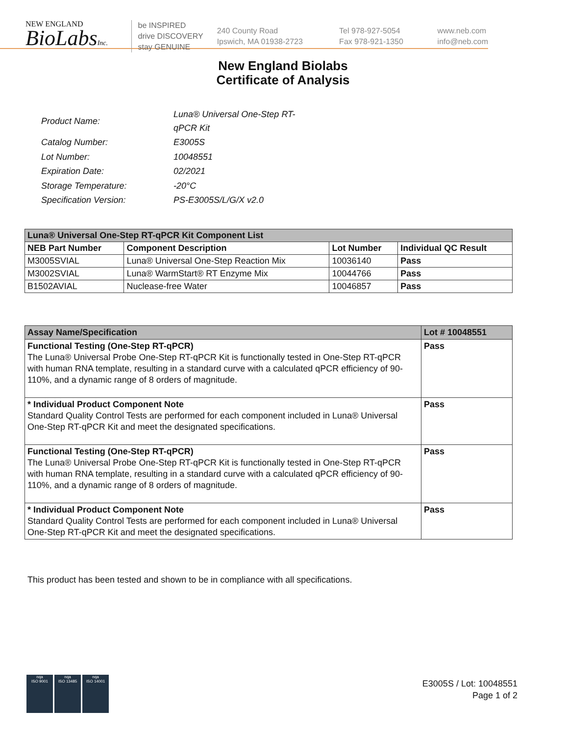NEW ENGLAND
BioLabsInc.
be INSPIRED
drive DISCOVERY
stay GENUINE
240 County Road
Ipswich, MA 01938-2723
Tel 978-927-5054
Fax 978-921-1350
www.neb.com
info@neb.com
New England Biolabs
Certificate of Analysis
| Product Name: | Luna® Universal One-Step RT-qPCR Kit |
| Catalog Number: | E3005S |
| Lot Number: | 10048551 |
| Expiration Date: | 02/2021 |
| Storage Temperature: | -20°C |
| Specification Version: | PS-E3005S/L/G/X v2.0 |
| Luna® Universal One-Step RT-qPCR Kit Component List | | | |
| --- | --- | --- | --- |
| NEB Part Number | Component Description | Lot Number | Individual QC Result |
| M3005SVIAL | Luna® Universal One-Step Reaction Mix | 10036140 | Pass |
| M3002SVIAL | Luna® WarmStart® RT Enzyme Mix | 10044766 | Pass |
| B1502AVIAL | Nuclease-free Water | 10046857 | Pass |
| Assay Name/Specification | Lot # 10048551 |
| --- | --- |
| Functional Testing (One-Step RT-qPCR) The Luna® Universal Probe One-Step RT-qPCR Kit is functionally tested in One-Step RT-qPCR with human RNA template, resulting in a standard curve with a calculated qPCR efficiency of 90-110%, and a dynamic range of 8 orders of magnitude. | Pass |
| * Individual Product Component Note Standard Quality Control Tests are performed for each component included in Luna® Universal One-Step RT-qPCR Kit and meet the designated specifications. | Pass |
| Functional Testing (One-Step RT-qPCR) The Luna® Universal Probe One-Step RT-qPCR Kit is functionally tested in One-Step RT-qPCR with human RNA template, resulting in a standard curve with a calculated qPCR efficiency of 90-110%, and a dynamic range of 8 orders of magnitude. | Pass |
| * Individual Product Component Note Standard Quality Control Tests are performed for each component included in Luna® Universal One-Step RT-qPCR Kit and meet the designated specifications. | Pass |
This product has been tested and shown to be in compliance with all specifications.
nqa
ISO 9001
nqa
ISO 13485
nqa
ISO 14001
E3005S / Lot: 10048551
Page 1 of 2